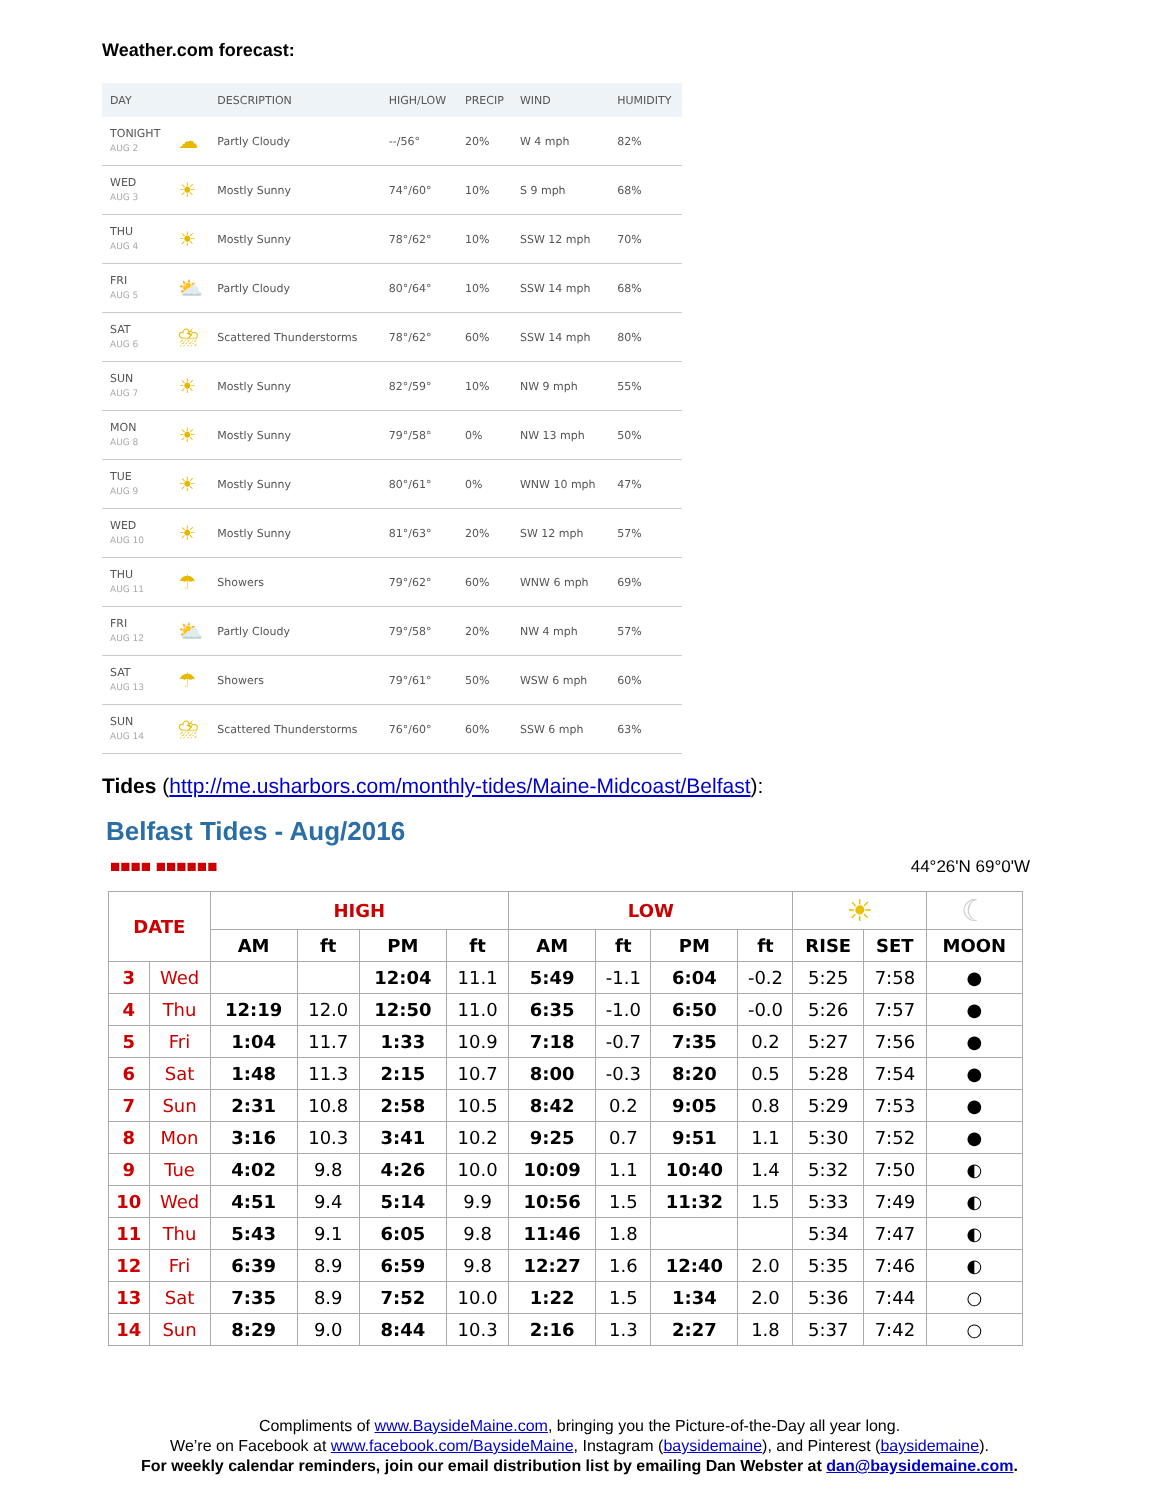Weather.com forecast:
| DAY | | DESCRIPTION | HIGH/LOW | PRECIP | WIND | HUMIDITY |
| --- | --- | --- | --- | --- | --- | --- |
| TONIGHT AUG 2 | ☁ | Partly Cloudy | --/56° | 20% | W 4 mph | 82% |
| WED AUG 3 | ☀ | Mostly Sunny | 74°/60° | 10% | S 9 mph | 68% |
| THU AUG 4 | ☀ | Mostly Sunny | 78°/62° | 10% | SSW 12 mph | 70% |
| FRI AUG 5 | ⛅ | Partly Cloudy | 80°/64° | 10% | SSW 14 mph | 68% |
| SAT AUG 6 | ⛈ | Scattered Thunderstorms | 78°/62° | 60% | SSW 14 mph | 80% |
| SUN AUG 7 | ☀ | Mostly Sunny | 82°/59° | 10% | NW 9 mph | 55% |
| MON AUG 8 | ☀ | Mostly Sunny | 79°/58° | 0% | NW 13 mph | 50% |
| TUE AUG 9 | ☀ | Mostly Sunny | 80°/61° | 0% | WNW 10 mph | 47% |
| WED AUG 10 | ☀ | Mostly Sunny | 81°/63° | 20% | SW 12 mph | 57% |
| THU AUG 11 | ☂ | Showers | 79°/62° | 60% | WNW 6 mph | 69% |
| FRI AUG 12 | ⛅ | Partly Cloudy | 79°/58° | 20% | NW 4 mph | 57% |
| SAT AUG 13 | ☂ | Showers | 79°/61° | 50% | WSW 6 mph | 60% |
| SUN AUG 14 | ⛈ | Scattered Thunderstorms | 76°/60° | 60% | SSW 6 mph | 63% |
Tides (http://me.usharbors.com/monthly-tides/Maine-Midcoast/Belfast):
Belfast Tides - Aug/2016
■■■■ ■■■■■■ 44°26'N 69°0'W
| DATE | | HIGH | | | | LOW | | | | ☀ | | ☾ |
| --- | --- | --- | --- | --- | --- | --- | --- | --- | --- | --- | --- | --- |
| | | AM | ft | PM | ft | AM | ft | PM | ft | RISE | SET | MOON |
| 3 | Wed | | | 12:04 | 11.1 | 5:49 | -1.1 | 6:04 | -0.2 | 5:25 | 7:58 | ● |
| 4 | Thu | 12:19 | 12.0 | 12:50 | 11.0 | 6:35 | -1.0 | 6:50 | -0.0 | 5:26 | 7:57 | ● |
| 5 | Fri | 1:04 | 11.7 | 1:33 | 10.9 | 7:18 | -0.7 | 7:35 | 0.2 | 5:27 | 7:56 | ● |
| 6 | Sat | 1:48 | 11.3 | 2:15 | 10.7 | 8:00 | -0.3 | 8:20 | 0.5 | 5:28 | 7:54 | ● |
| 7 | Sun | 2:31 | 10.8 | 2:58 | 10.5 | 8:42 | 0.2 | 9:05 | 0.8 | 5:29 | 7:53 | ● |
| 8 | Mon | 3:16 | 10.3 | 3:41 | 10.2 | 9:25 | 0.7 | 9:51 | 1.1 | 5:30 | 7:52 | ● |
| 9 | Tue | 4:02 | 9.8 | 4:26 | 10.0 | 10:09 | 1.1 | 10:40 | 1.4 | 5:32 | 7:50 | ◐ |
| 10 | Wed | 4:51 | 9.4 | 5:14 | 9.9 | 10:56 | 1.5 | 11:32 | 1.5 | 5:33 | 7:49 | ◐ |
| 11 | Thu | 5:43 | 9.1 | 6:05 | 9.8 | 11:46 | 1.8 | | | 5:34 | 7:47 | ◐ |
| 12 | Fri | 6:39 | 8.9 | 6:59 | 9.8 | 12:27 | 1.6 | 12:40 | 2.0 | 5:35 | 7:46 | ◐ |
| 13 | Sat | 7:35 | 8.9 | 7:52 | 10.0 | 1:22 | 1.5 | 1:34 | 2.0 | 5:36 | 7:44 | ○ |
| 14 | Sun | 8:29 | 9.0 | 8:44 | 10.3 | 2:16 | 1.3 | 2:27 | 1.8 | 5:37 | 7:42 | ○ |
Compliments of www.BaysideMaine.com, bringing you the Picture-of-the-Day all year long.
We’re on Facebook at www.facebook.com/BaysideMaine, Instagram (baysidemaine), and Pinterest (baysidemaine).
For weekly calendar reminders, join our email distribution list by emailing Dan Webster at dan@baysidemaine.com.